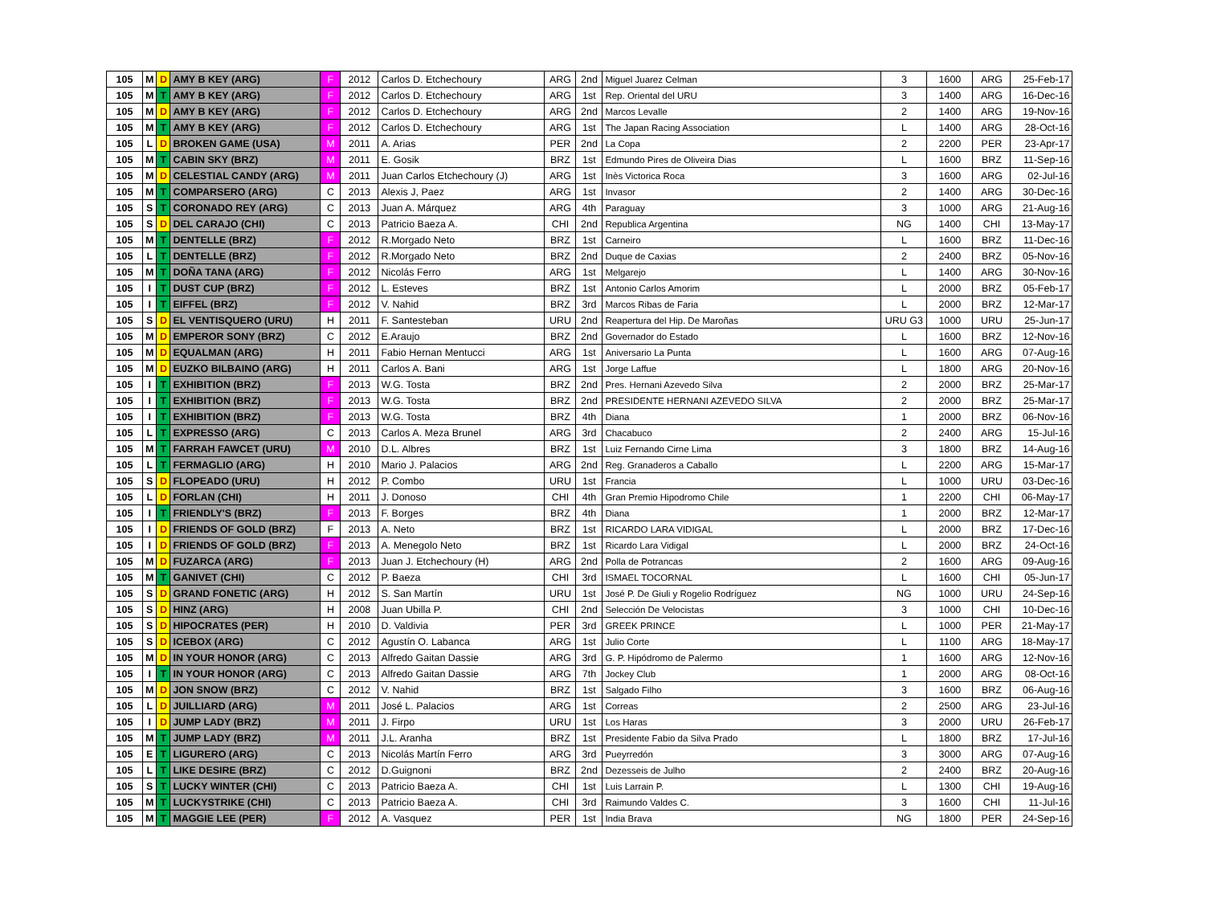| 105 | M | D | AMY B KEY (ARG) | F | 2012 | Carlos D. Etchechoury | ARG | 2nd | Miguel Juarez Celman | 3 | 1600 | ARG | 25-Feb-17 |
| 105 | M | T | AMY B KEY (ARG) | F | 2012 | Carlos D. Etchechoury | ARG | 1st | Rep. Oriental del URU | 3 | 1400 | ARG | 16-Dec-16 |
| 105 | M | D | AMY B KEY (ARG) | F | 2012 | Carlos D. Etchechoury | ARG | 2nd | Marcos Levalle | 2 | 1400 | ARG | 19-Nov-16 |
| 105 | M | T | AMY B KEY (ARG) | F | 2012 | Carlos D. Etchechoury | ARG | 1st | The Japan Racing Association | L | 1400 | ARG | 28-Oct-16 |
| 105 | L | D | BROKEN GAME (USA) | M | 2011 | A. Arias | PER | 2nd | La Copa | 2 | 2200 | PER | 23-Apr-17 |
| 105 | M | T | CABIN SKY (BRZ) | M | 2011 | E. Gosik | BRZ | 1st | Edmundo Pires de Oliveira Dias | L | 1600 | BRZ | 11-Sep-16 |
| 105 | M | D | CELESTIAL CANDY (ARG) | M | 2011 | Juan Carlos Etchechoury (J) | ARG | 1st | Inès Victorica Roca | 3 | 1600 | ARG | 02-Jul-16 |
| 105 | M | T | COMPARSERO (ARG) | C | 2013 | Alexis J, Paez | ARG | 1st | Invasor | 2 | 1400 | ARG | 30-Dec-16 |
| 105 | S | T | CORONADO REY (ARG) | C | 2013 | Juan A. Márquez | ARG | 4th | Paraguay | 3 | 1000 | ARG | 21-Aug-16 |
| 105 | S | D | DEL CARAJO (CHI) | C | 2013 | Patricio Baeza A. | CHI | 2nd | Republica Argentina | NG | 1400 | CHI | 13-May-17 |
| 105 | M | T | DENTELLE (BRZ) | F | 2012 | R.Morgado Neto | BRZ | 1st | Carneiro | L | 1600 | BRZ | 11-Dec-16 |
| 105 | L | T | DENTELLE (BRZ) | F | 2012 | R.Morgado Neto | BRZ | 2nd | Duque de Caxias | 2 | 2400 | BRZ | 05-Nov-16 |
| 105 | M | T | DOÑA TANA (ARG) | F | 2012 | Nicolás Ferro | ARG | 1st | Melgarejo | L | 1400 | ARG | 30-Nov-16 |
| 105 | I | T | DUST CUP (BRZ) | F | 2012 | L. Esteves | BRZ | 1st | Antonio Carlos Amorim | L | 2000 | BRZ | 05-Feb-17 |
| 105 | I | T | EIFFEL (BRZ) | F | 2012 | V. Nahid | BRZ | 3rd | Marcos Ribas de Faria | L | 2000 | BRZ | 12-Mar-17 |
| 105 | S | D | EL VENTISQUERO (URU) | H | 2011 | F. Santesteban | URU | 2nd | Reapertura del Hip. De Maroñas | URU G3 | 1000 | URU | 25-Jun-17 |
| 105 | M | D | EMPEROR SONY (BRZ) | C | 2012 | E.Araujo | BRZ | 2nd | Governador do Estado | L | 1600 | BRZ | 12-Nov-16 |
| 105 | M | D | EQUALMAN (ARG) | H | 2011 | Fabio Hernan Mentucci | ARG | 1st | Aniversario La Punta | L | 1600 | ARG | 07-Aug-16 |
| 105 | M | D | EUZKO BILBAINO (ARG) | H | 2011 | Carlos A. Bani | ARG | 1st | Jorge Laffue | L | 1800 | ARG | 20-Nov-16 |
| 105 | I | T | EXHIBITION (BRZ) | F | 2013 | W.G. Tosta | BRZ | 2nd | Pres. Hernani Azevedo Silva | 2 | 2000 | BRZ | 25-Mar-17 |
| 105 | I | T | EXHIBITION (BRZ) | F | 2013 | W.G. Tosta | BRZ | 2nd | PRESIDENTE HERNANI AZEVEDO SILVA | 2 | 2000 | BRZ | 25-Mar-17 |
| 105 | I | T | EXHIBITION (BRZ) | F | 2013 | W.G. Tosta | BRZ | 4th | Diana | 1 | 2000 | BRZ | 06-Nov-16 |
| 105 | L | T | EXPRESSO (ARG) | C | 2013 | Carlos A. Meza Brunel | ARG | 3rd | Chacabuco | 2 | 2400 | ARG | 15-Jul-16 |
| 105 | M | T | FARRAH FAWCET (URU) | M | 2010 | D.L. Albres | BRZ | 1st | Luiz Fernando Cirne Lima | 3 | 1800 | BRZ | 14-Aug-16 |
| 105 | L | T | FERMAGLIO (ARG) | H | 2010 | Mario J. Palacios | ARG | 2nd | Reg. Granaderos a Caballo | L | 2200 | ARG | 15-Mar-17 |
| 105 | S | D | FLOPEADO (URU) | H | 2012 | P. Combo | URU | 1st | Francia | L | 1000 | URU | 03-Dec-16 |
| 105 | L | D | FORLAN (CHI) | H | 2011 | J. Donoso | CHI | 4th | Gran Premio Hipodromo Chile | 1 | 2200 | CHI | 06-May-17 |
| 105 | I | T | FRIENDLY'S (BRZ) | F | 2013 | F. Borges | BRZ | 4th | Diana | 1 | 2000 | BRZ | 12-Mar-17 |
| 105 | I | D | FRIENDS OF GOLD (BRZ) | F | 2013 | A. Neto | BRZ | 1st | RICARDO LARA VIDIGAL | L | 2000 | BRZ | 17-Dec-16 |
| 105 | I | D | FRIENDS OF GOLD (BRZ) | F | 2013 | A. Menegolo Neto | BRZ | 1st | Ricardo Lara Vidigal | L | 2000 | BRZ | 24-Oct-16 |
| 105 | M | D | FUZARCA (ARG) | F | 2013 | Juan J. Etchechoury (H) | ARG | 2nd | Polla de Potrancas | 2 | 1600 | ARG | 09-Aug-16 |
| 105 | M | T | GANIVET (CHI) | C | 2012 | P. Baeza | CHI | 3rd | ISMAEL TOCORNAL | L | 1600 | CHI | 05-Jun-17 |
| 105 | S | D | GRAND FONETIC (ARG) | H | 2012 | S. San Martín | URU | 1st | José P. De Giuli y Rogelio Rodríguez | NG | 1000 | URU | 24-Sep-16 |
| 105 | S | D | HINZ (ARG) | H | 2008 | Juan Ubilla P. | CHI | 2nd | Selección De Velocistas | 3 | 1000 | CHI | 10-Dec-16 |
| 105 | S | D | HIPOCRATES (PER) | H | 2010 | D. Valdivia | PER | 3rd | GREEK PRINCE | L | 1000 | PER | 21-May-17 |
| 105 | S | D | ICEBOX (ARG) | C | 2012 | Agustín O. Labanca | ARG | 1st | Julio Corte | L | 1100 | ARG | 18-May-17 |
| 105 | M | D | IN YOUR HONOR (ARG) | C | 2013 | Alfredo Gaitan Dassie | ARG | 3rd | G. P. Hipódromo de Palermo | 1 | 1600 | ARG | 12-Nov-16 |
| 105 | I | T | IN YOUR HONOR (ARG) | C | 2013 | Alfredo Gaitan Dassie | ARG | 7th | Jockey Club | 1 | 2000 | ARG | 08-Oct-16 |
| 105 | M | D | JON SNOW (BRZ) | C | 2012 | V. Nahid | BRZ | 1st | Salgado Filho | 3 | 1600 | BRZ | 06-Aug-16 |
| 105 | L | D | JUILLIARD (ARG) | M | 2011 | José L. Palacios | ARG | 1st | Correas | 2 | 2500 | ARG | 23-Jul-16 |
| 105 | I | D | JUMP LADY (BRZ) | M | 2011 | J. Firpo | URU | 1st | Los Haras | 3 | 2000 | URU | 26-Feb-17 |
| 105 | M | T | JUMP LADY (BRZ) | M | 2011 | J.L. Aranha | BRZ | 1st | Presidente Fabio da Silva Prado | L | 1800 | BRZ | 17-Jul-16 |
| 105 | E | T | LIGURERO (ARG) | C | 2013 | Nicolás Martín Ferro | ARG | 3rd | Pueyrredón | 3 | 3000 | ARG | 07-Aug-16 |
| 105 | L | T | LIKE DESIRE (BRZ) | C | 2012 | D.Guignoni | BRZ | 2nd | Dezesseis de Julho | 2 | 2400 | BRZ | 20-Aug-16 |
| 105 | S | T | LUCKY WINTER (CHI) | C | 2013 | Patricio Baeza A. | CHI | 1st | Luis Larrain P. | L | 1300 | CHI | 19-Aug-16 |
| 105 | M | T | LUCKYSTRIKE (CHI) | C | 2013 | Patricio Baeza A. | CHI | 3rd | Raimundo Valdes C. | 3 | 1600 | CHI | 11-Jul-16 |
| 105 | M | T | MAGGIE LEE (PER) | F | 2012 | A. Vasquez | PER | 1st | India Brava | NG | 1800 | PER | 24-Sep-16 |